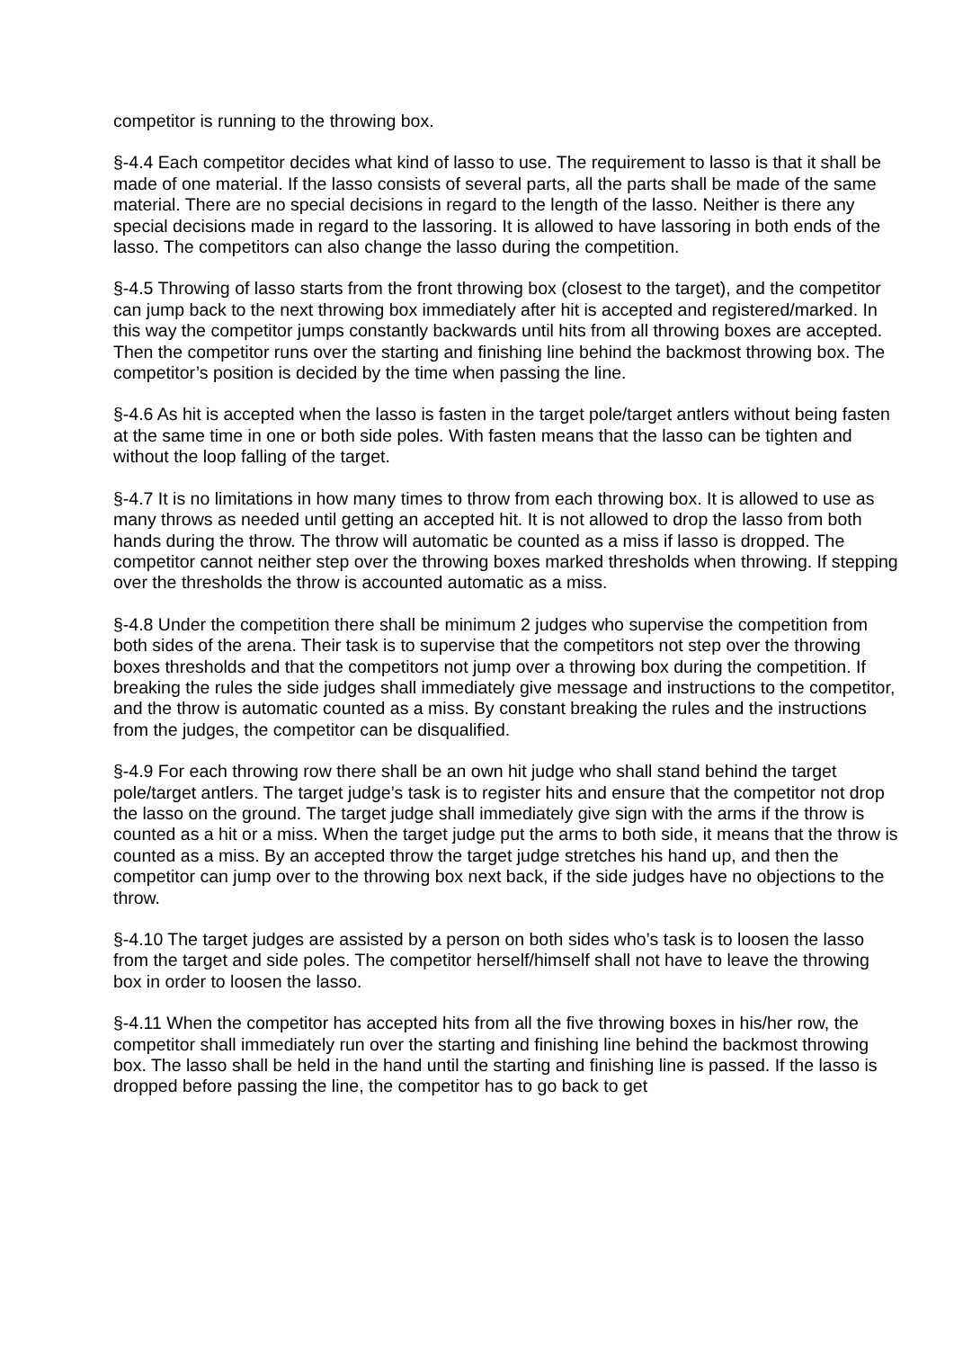competitor is running to the throwing box.
§-4.4 Each competitor decides what kind of lasso to use. The requirement to lasso is that it shall be made of one material. If the lasso consists of several parts, all the parts shall be made of the same material. There are no special decisions in regard to the length of the lasso. Neither is there any special decisions made in regard to the lassoring. It is allowed to have lassoring in both ends of the lasso. The competitors can also change the lasso during the competition.
§-4.5 Throwing of lasso starts from the front throwing box (closest to the target), and the competitor can jump back to the next throwing box immediately after hit is accepted and registered/marked. In this way the competitor jumps constantly backwards until hits from all throwing boxes are accepted. Then the competitor runs over the starting and finishing line behind the backmost throwing box. The competitor’s position is decided by the time when passing the line.
§-4.6 As hit is accepted when the lasso is fasten in the target pole/target antlers without being fasten at the same time in one or both side poles. With fasten means that the lasso can be tighten and without the loop falling of the target.
§-4.7 It is no limitations in how many times to throw from each throwing box. It is allowed to use as many throws as needed until getting an accepted hit. It is not allowed to drop the lasso from both hands during the throw. The throw will automatic be counted as a miss if lasso is dropped. The competitor cannot neither step over the throwing boxes marked thresholds when throwing. If stepping over the thresholds the throw is accounted automatic as a miss.
§-4.8 Under the competition there shall be minimum 2 judges who supervise the competition from both sides of the arena. Their task is to supervise that the competitors not step over the throwing boxes thresholds and that the competitors not jump over a throwing box during the competition. If breaking the rules the side judges shall immediately give message and instructions to the competitor, and the throw is automatic counted as a miss. By constant breaking the rules and the instructions from the judges, the competitor can be disqualified.
§-4.9 For each throwing row there shall be an own hit judge who shall stand behind the target pole/target antlers. The target judge’s task is to register hits and ensure that the competitor not drop the lasso on the ground. The target judge shall immediately give sign with the arms if the throw is counted as a hit or a miss. When the target judge put the arms to both side, it means that the throw is counted as a miss. By an accepted throw the target judge stretches his hand up, and then the competitor can jump over to the throwing box next back, if the side judges have no objections to the throw.
§-4.10 The target judges are assisted by a person on both sides who’s task is to loosen the lasso from the target and side poles. The competitor herself/himself shall not have to leave the throwing box in order to loosen the lasso.
§-4.11 When the competitor has accepted hits from all the five throwing boxes in his/her row, the competitor shall immediately run over the starting and finishing line behind the backmost throwing box. The lasso shall be held in the hand until the starting and finishing line is passed. If the lasso is dropped before passing the line, the competitor has to go back to get